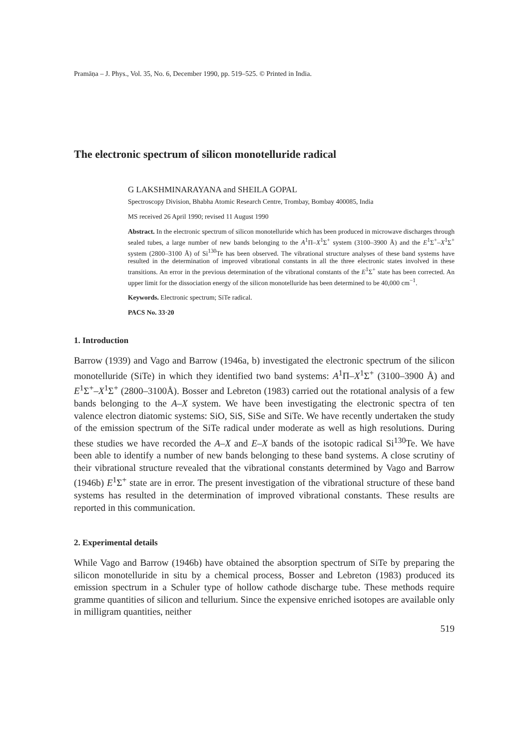Pramāṇa – J. Phys., Vol. 35, No. 6, December 1990, pp. 519–525. © Printed in India.
The electronic spectrum of silicon monotelluride radical
G LAKSHMINARAYANA and SHEILA GOPAL
Spectroscopy Division, Bhabha Atomic Research Centre, Trombay, Bombay 400085, India
MS received 26 April 1990; revised 11 August 1990
Abstract. In the electronic spectrum of silicon monotelluride which has been produced in microwave discharges through sealed tubes, a large number of new bands belonging to the A<sup>1</sup>Π–X<sup>1</sup>Σ<sup>+</sup> system (3100–3900 Å) and the E<sup>1</sup>Σ<sup>+</sup>–X<sup>1</sup>Σ<sup>+</sup> system (2800–3100 Å) of Si<sup>130</sup>Te has been observed. The vibrational structure analyses of these band systems have resulted in the determination of improved vibrational constants in all the three electronic states involved in these transitions. An error in the previous determination of the vibrational constants of the E<sup>1</sup>Σ<sup>+</sup> state has been corrected. An upper limit for the dissociation energy of the silicon monotelluride has been determined to be 40,000 cm<sup>−1</sup>.
Keywords. Electronic spectrum; SiTe radical.
PACS No. 33·20
1. Introduction
Barrow (1939) and Vago and Barrow (1946a, b) investigated the electronic spectrum of the silicon monotelluride (SiTe) in which they identified two band systems: A<sup>1</sup>Π–X<sup>1</sup>Σ<sup>+</sup> (3100–3900 Å) and E<sup>1</sup>Σ<sup>+</sup>–X<sup>1</sup>Σ<sup>+</sup> (2800–3100Å). Bosser and Lebreton (1983) carried out the rotational analysis of a few bands belonging to the A–X system. We have been investigating the electronic spectra of ten valence electron diatomic systems: SiO, SiS, SiSe and SiTe. We have recently undertaken the study of the emission spectrum of the SiTe radical under moderate as well as high resolutions. During these studies we have recorded the A–X and E–X bands of the isotopic radical Si<sup>130</sup>Te. We have been able to identify a number of new bands belonging to these band systems. A close scrutiny of their vibrational structure revealed that the vibrational constants determined by Vago and Barrow (1946b) E<sup>1</sup>Σ<sup>+</sup> state are in error. The present investigation of the vibrational structure of these band systems has resulted in the determination of improved vibrational constants. These results are reported in this communication.
2. Experimental details
While Vago and Barrow (1946b) have obtained the absorption spectrum of SiTe by preparing the silicon monotelluride in situ by a chemical process, Bosser and Lebreton (1983) produced its emission spectrum in a Schuler type of hollow cathode discharge tube. These methods require gramme quantities of silicon and tellurium. Since the expensive enriched isotopes are available only in milligram quantities, neither
519